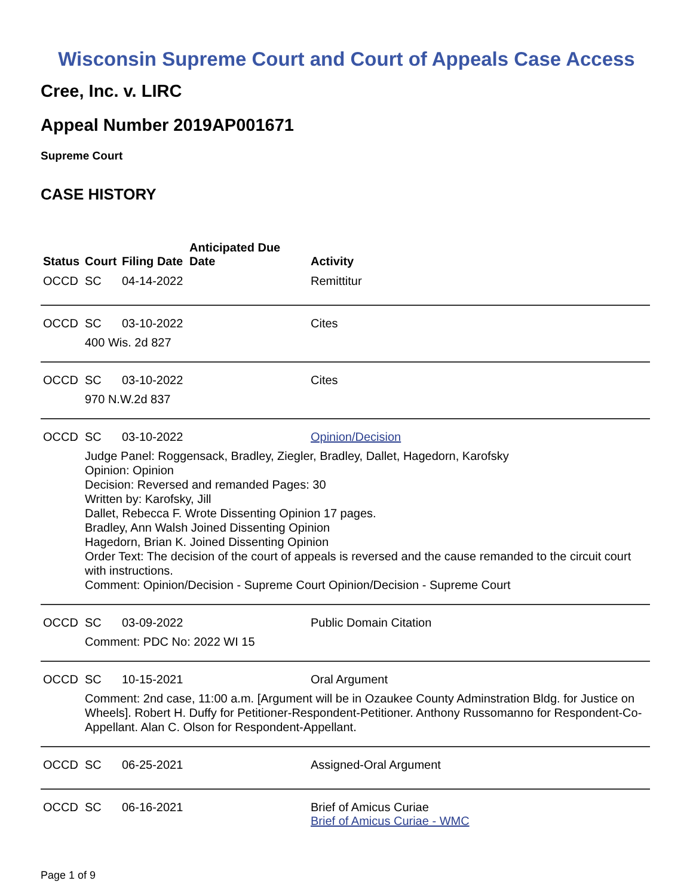Wisconsin Supreme Court and Court of Appeals Case Access
Cree, Inc. v. LIRC
Appeal Number 2019AP001671
Supreme Court
CASE HISTORY
| Status | Court | Filing Date | Anticipated Due Date | Activity |
| --- | --- | --- | --- | --- |
| OCCD | SC | 04-14-2022 | | Remittitur |
| OCCD | SC | 03-10-2022 | | Cites |
| | 400 Wis. 2d 827 | | | |
| OCCD | SC | 03-10-2022 | | Cites |
| | 970 N.W.2d 837 | | | |
| OCCD | SC | 03-10-2022 | | Opinion/Decision |
| | Judge Panel: Roggensack, Bradley, Ziegler, Bradley, Dallet, Hagedorn, Karofsky Opinion: Opinion Decision: Reversed and remanded Pages: 30 Written by: Karofsky, Jill Dallet, Rebecca F. Wrote Dissenting Opinion 17 pages. Bradley, Ann Walsh Joined Dissenting Opinion Hagedorn, Brian K. Joined Dissenting Opinion Order Text: The decision of the court of appeals is reversed and the cause remanded to the circuit court with instructions. Comment: Opinion/Decision - Supreme Court Opinion/Decision - Supreme Court | | | |
| OCCD | SC | 03-09-2022 | | Public Domain Citation |
| | Comment: PDC No: 2022 WI 15 | | | |
| OCCD | SC | 10-15-2021 | | Oral Argument |
| | Comment: 2nd case, 11:00 a.m. [Argument will be in Ozaukee County Adminstration Bldg. for Justice on Wheels]. Robert H. Duffy for Petitioner-Respondent-Petitioner. Anthony Russomanno for Respondent-Co-Appellant. Alan C. Olson for Respondent-Appellant. | | | |
| OCCD | SC | 06-25-2021 | | Assigned-Oral Argument |
| OCCD | SC | 06-16-2021 | | Brief of Amicus Curiae Brief of Amicus Curiae - WMC |
Page 1 of 9